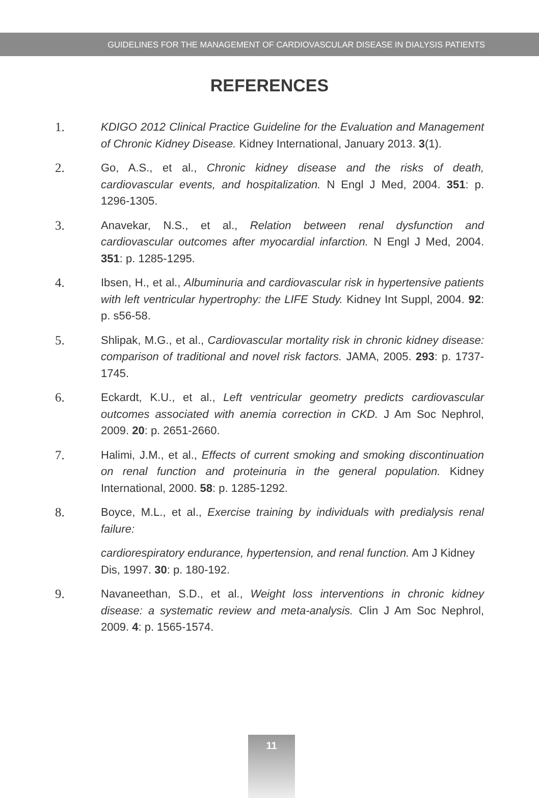GUIDELINES FOR THE MANAGEMENT OF CARDIOVASCULAR DISEASE IN DIALYSIS PATIENTS
REFERENCES
1. KDIGO 2012 Clinical Practice Guideline for the Evaluation and Management of Chronic Kidney Disease. Kidney International, January 2013. 3(1).
2. Go, A.S., et al., Chronic kidney disease and the risks of death, cardiovascular events, and hospitalization. N Engl J Med, 2004. 351: p. 1296-1305.
3. Anavekar, N.S., et al., Relation between renal dysfunction and cardiovascular outcomes after myocardial infarction. N Engl J Med, 2004. 351: p. 1285-1295.
4. Ibsen, H., et al., Albuminuria and cardiovascular risk in hypertensive patients with left ventricular hypertrophy: the LIFE Study. Kidney Int Suppl, 2004. 92: p. s56-58.
5. Shlipak, M.G., et al., Cardiovascular mortality risk in chronic kidney disease: comparison of traditional and novel risk factors. JAMA, 2005. 293: p. 1737-1745.
6. Eckardt, K.U., et al., Left ventricular geometry predicts cardiovascular outcomes associated with anemia correction in CKD. J Am Soc Nephrol, 2009. 20: p. 2651-2660.
7. Halimi, J.M., et al., Effects of current smoking and smoking discontinuation on renal function and proteinuria in the general population. Kidney International, 2000. 58: p. 1285-1292.
8. Boyce, M.L., et al., Exercise training by individuals with predialysis renal failure:
cardiorespiratory endurance, hypertension, and renal function. Am J Kidney Dis, 1997. 30: p. 180-192.
9. Navaneethan, S.D., et al., Weight loss interventions in chronic kidney disease: a systematic review and meta-analysis. Clin J Am Soc Nephrol, 2009. 4: p. 1565-1574.
11